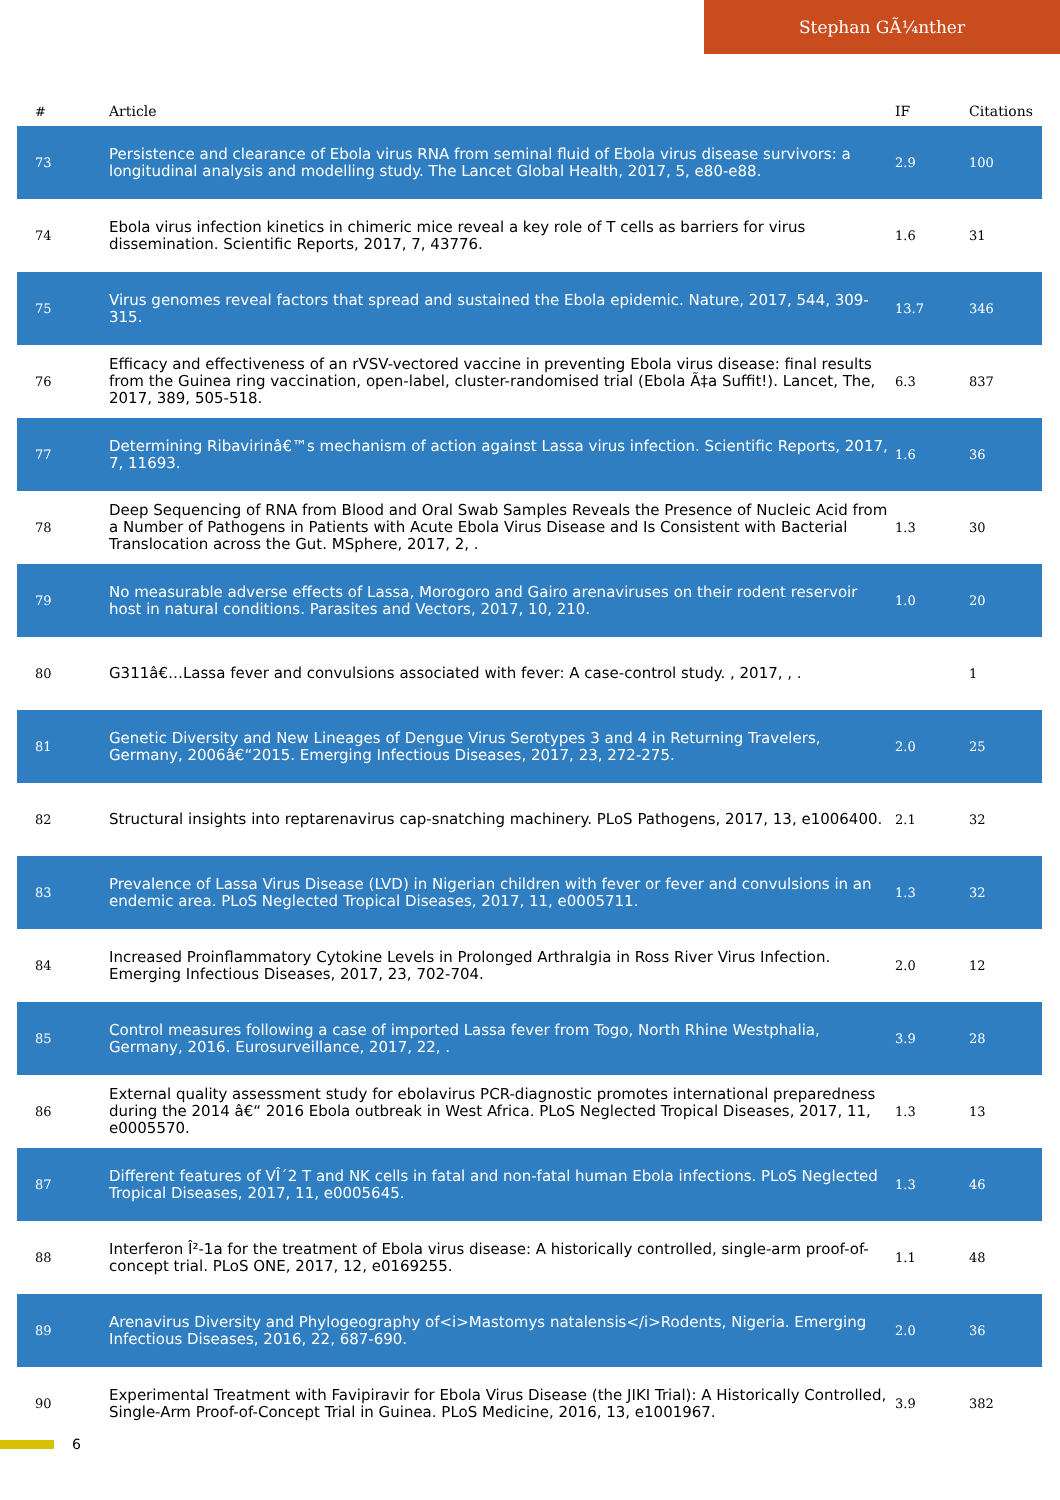Stephan GÃ¼nther
| # | Article | IF | Citations |
| --- | --- | --- | --- |
| 73 | Persistence and clearance of Ebola virus RNA from seminal fluid of Ebola virus disease survivors: a longitudinal analysis and modelling study. The Lancet Global Health, 2017, 5, e80-e88. | 2.9 | 100 |
| 74 | Ebola virus infection kinetics in chimeric mice reveal a key role of T cells as barriers for virus dissemination. Scientific Reports, 2017, 7, 43776. | 1.6 | 31 |
| 75 | Virus genomes reveal factors that spread and sustained the Ebola epidemic. Nature, 2017, 544, 309-315. | 13.7 | 346 |
| 76 | Efficacy and effectiveness of an rVSV-vectored vaccine in preventing Ebola virus disease: final results from the Guinea ring vaccination, open-label, cluster-randomised trial (Ebola Ã‡a Suffit!). Lancet, The, 2017, 389, 505-518. | 6.3 | 837 |
| 77 | Determining Ribavirinâ€™s mechanism of action against Lassa virus infection. Scientific Reports, 2017, 7, 11693. | 1.6 | 36 |
| 78 | Deep Sequencing of RNA from Blood and Oral Swab Samples Reveals the Presence of Nucleic Acid from a Number of Pathogens in Patients with Acute Ebola Virus Disease and Is Consistent with Bacterial Translocation across the Gut. MSphere, 2017, 2, . | 1.3 | 30 |
| 79 | No measurable adverse effects of Lassa, Morogoro and Gairo arenaviruses on their rodent reservoir host in natural conditions. Parasites and Vectors, 2017, 10, 210. | 1.0 | 20 |
| 80 | G311â€…Lassa fever and convulsions associated with fever: A case-control study. , 2017, , . | | 1 |
| 81 | Genetic Diversity and New Lineages of Dengue Virus Serotypes 3 and 4 in Returning Travelers, Germany, 2006â€“2015. Emerging Infectious Diseases, 2017, 23, 272-275. | 2.0 | 25 |
| 82 | Structural insights into reptarenavirus cap-snatching machinery. PLoS Pathogens, 2017, 13, e1006400. | 2.1 | 32 |
| 83 | Prevalence of Lassa Virus Disease (LVD) in Nigerian children with fever or fever and convulsions in an endemic area. PLoS Neglected Tropical Diseases, 2017, 11, e0005711. | 1.3 | 32 |
| 84 | Increased Proinflammatory Cytokine Levels in Prolonged Arthralgia in Ross River Virus Infection. Emerging Infectious Diseases, 2017, 23, 702-704. | 2.0 | 12 |
| 85 | Control measures following a case of imported Lassa fever from Togo, North Rhine Westphalia, Germany, 2016. Eurosurveillance, 2017, 22, . | 3.9 | 28 |
| 86 | External quality assessment study for ebolavirus PCR-diagnostic promotes international preparedness during the 2014 â€“ 2016 Ebola outbreak in West Africa. PLoS Neglected Tropical Diseases, 2017, 11, e0005570. | 1.3 | 13 |
| 87 | Different features of VÎ´2 T and NK cells in fatal and non-fatal human Ebola infections. PLoS Neglected Tropical Diseases, 2017, 11, e0005645. | 1.3 | 46 |
| 88 | Interferon Î²-1a for the treatment of Ebola virus disease: A historically controlled, single-arm proof-of-concept trial. PLoS ONE, 2017, 12, e0169255. | 1.1 | 48 |
| 89 | Arenavirus Diversity and Phylogeography of<i>Mastomys natalensis</i>Rodents, Nigeria. Emerging Infectious Diseases, 2016, 22, 687-690. | 2.0 | 36 |
| 90 | Experimental Treatment with Favipiravir for Ebola Virus Disease (the JIKI Trial): A Historically Controlled, Single-Arm Proof-of-Concept Trial in Guinea. PLoS Medicine, 2016, 13, e1001967. | 3.9 | 382 |
6